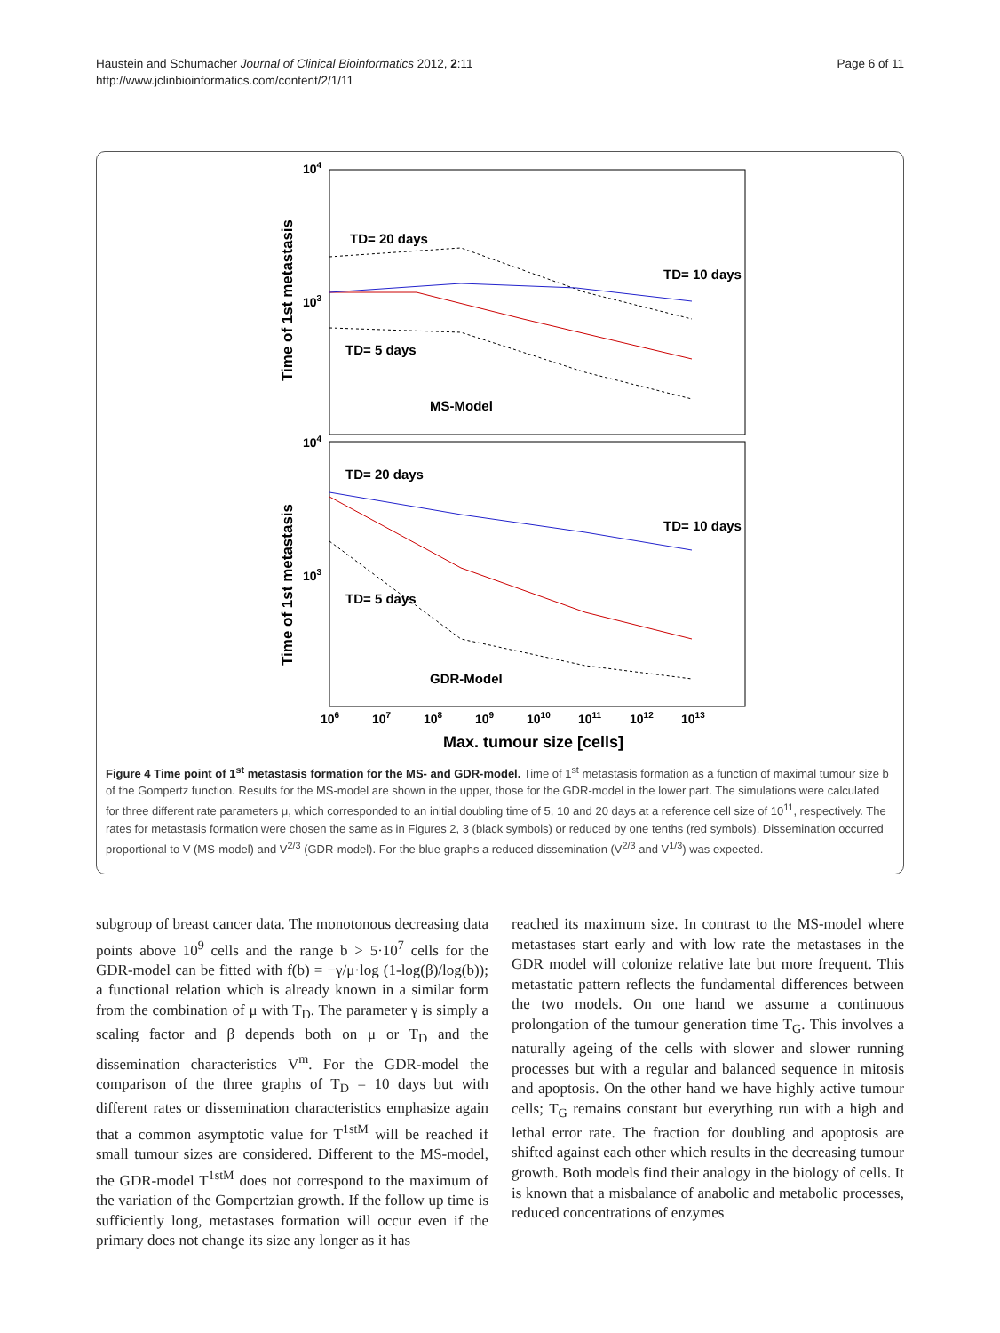Haustein and Schumacher Journal of Clinical Bioinformatics 2012, 2:11
http://www.jclinbioinformatics.com/content/2/1/11
Page 6 of 11
104
103
104
103
Time of 1st metastasis
Time of 1st metastasis
TD= 20 days
TD= 10 days
TD= 5 days
MS-Model
TD= 20 days
TD= 10 days
TD= 5 days
GDR-Model
106
107
108
109
1010
1011
1012
1013
Max. tumour size [cells]
Figure 4 Time point of 1<sup>st</sup> metastasis formation for the MS- and GDR-model. Time of 1<sup>st</sup> metastasis formation as a function of maximal tumour size b of the Gompertz function. Results for the MS-model are shown in the upper, those for the GDR-model in the lower part. The simulations were calculated for three different rate parameters μ, which corresponded to an initial doubling time of 5, 10 and 20 days at a reference cell size of 10<sup>11</sup>, respectively. The rates for metastasis formation were chosen the same as in Figures 2, 3 (black symbols) or reduced by one tenths (red symbols). Dissemination occurred proportional to V (MS-model) and V<sup>2/3</sup> (GDR-model). For the blue graphs a reduced dissemination (V<sup>2/3</sup> and V<sup>1/3</sup>) was expected.
subgroup of breast cancer data. The monotonous decreasing data points above 10<sup>9</sup> cells and the range b > 5·10<sup>7</sup> cells for the GDR-model can be fitted with f(b) = −γ/μ·log (1-log(β)/log(b)); a functional relation which is already known in a similar form from the combination of μ with T<sub>D</sub>. The parameter γ is simply a scaling factor and β depends both on μ or T<sub>D</sub> and the dissemination characteristics V<sup>m</sup>. For the GDR-model the comparison of the three graphs of T<sub>D</sub> = 10 days but with different rates or dissemination characteristics emphasize again that a common asymptotic value for T<sup>1stM</sup> will be reached if small tumour sizes are considered. Different to the MS-model, the GDR-model T<sup>1stM</sup> does not correspond to the maximum of the variation of the Gompertzian growth. If the follow up time is sufficiently long, metastases formation will occur even if the primary does not change its size any longer as it has
reached its maximum size. In contrast to the MS-model where metastases start early and with low rate the metastases in the GDR model will colonize relative late but more frequent. This metastatic pattern reflects the fundamental differences between the two models. On one hand we assume a continuous prolongation of the tumour generation time T<sub>G</sub>. This involves a naturally ageing of the cells with slower and slower running processes but with a regular and balanced sequence in mitosis and apoptosis. On the other hand we have highly active tumour cells; T<sub>G</sub> remains constant but everything run with a high and lethal error rate. The fraction for doubling and apoptosis are shifted against each other which results in the decreasing tumour growth. Both models find their analogy in the biology of cells. It is known that a misbalance of anabolic and metabolic processes, reduced concentrations of enzymes